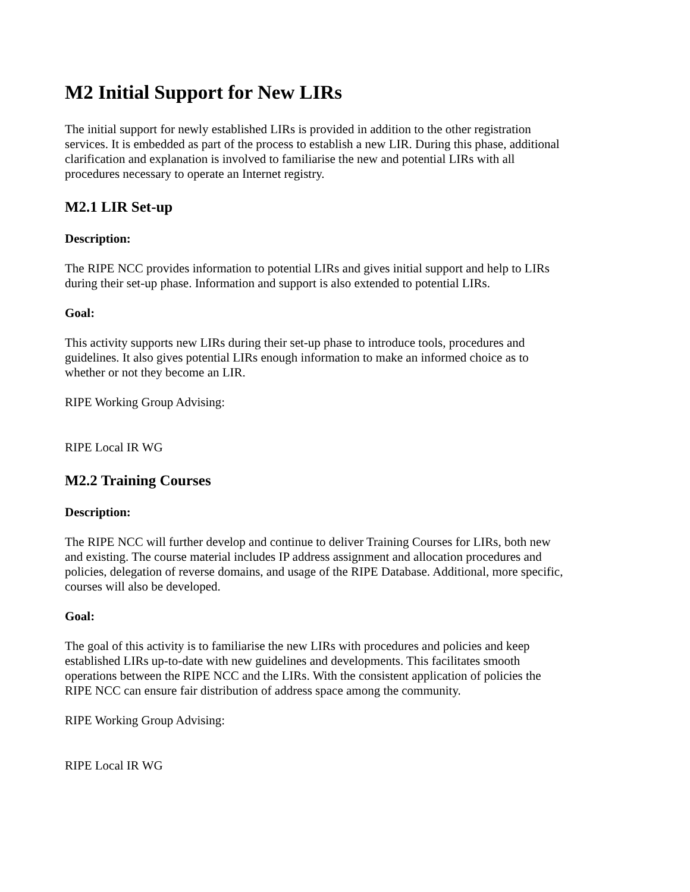M2 Initial Support for New LIRs
The initial support for newly established LIRs is provided in addition to the other registration services. It is embedded as part of the process to establish a new LIR. During this phase, additional clarification and explanation is involved to familiarise the new and potential LIRs with all procedures necessary to operate an Internet registry.
M2.1 LIR Set-up
Description:
The RIPE NCC provides information to potential LIRs and gives initial support and help to LIRs during their set-up phase. Information and support is also extended to potential LIRs.
Goal:
This activity supports new LIRs during their set-up phase to introduce tools, procedures and guidelines. It also gives potential LIRs enough information to make an informed choice as to whether or not they become an LIR.
RIPE Working Group Advising:
RIPE Local IR WG
M2.2 Training Courses
Description:
The RIPE NCC will further develop and continue to deliver Training Courses for LIRs, both new and existing. The course material includes IP address assignment and allocation procedures and policies, delegation of reverse domains, and usage of the RIPE Database. Additional, more specific, courses will also be developed.
Goal:
The goal of this activity is to familiarise the new LIRs with procedures and policies and keep established LIRs up-to-date with new guidelines and developments. This facilitates smooth operations between the RIPE NCC and the LIRs. With the consistent application of policies the RIPE NCC can ensure fair distribution of address space among the community.
RIPE Working Group Advising:
RIPE Local IR WG